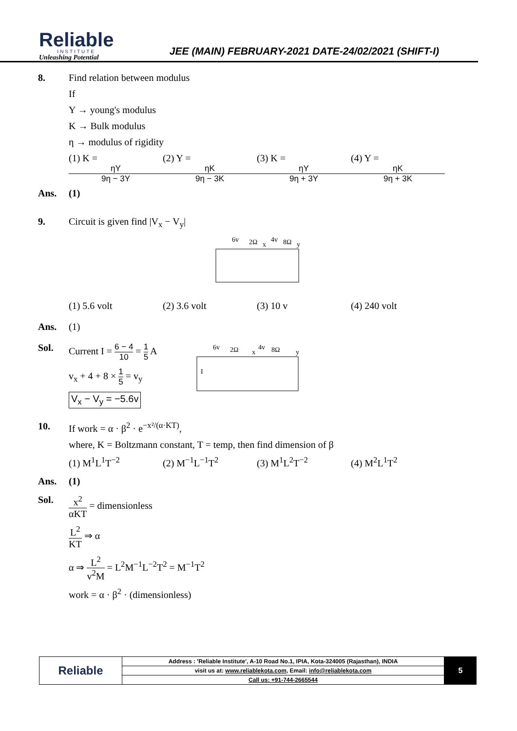Reliable
INSTITUTE
Unleashing Potential
JEE (MAIN) FEBRUARY-2021 DATE-24/02/2021 (SHIFT-I)
8. Find relation between modulus
If
Y → young's modulus
K → Bulk modulus
η → modulus of rigidity
(1) K = ηY 9η − 3Y (2) Y = ηK 9η − 3K (3) K = ηY 9η + 3Y (4) Y = ηK 9η + 3K
Ans. (1)
9. Circuit is given find |V<sub>x</sub> − V<sub>y</sub>|
6v
2Ω
x
4v
8Ω
y
(1) 5.6 volt (2) 3.6 volt (3) 10 v (4) 240 volt
Ans. (1)
Sol. Current I = 6 − 4 10 = 1 5 A
v<sub>x</sub> + 4 + 8 × 1 5 = v<sub>y</sub>
V<sub>x</sub> − V<sub>y</sub> = −5.6v
6v
2Ω
x
4v
8Ω
y
I
10. If work = α · β<sup>2</sup> · e<sup>−x²/(α·KT)</sup>,
where, K = Boltzmann constant, T = temp, then find dimension of β
(1) M<sup>1</sup>L<sup>1</sup>T<sup>−2</sup> (2) M<sup>−1</sup>L<sup>−1</sup>T<sup>2</sup> (3) M<sup>1</sup>L<sup>2</sup>T<sup>−2</sup> (4) M<sup>2</sup>L<sup>1</sup>T<sup>2</sup>
Ans. (1)
Sol. x<sup>2</sup> αKT = dimensionless
L<sup>2</sup> KT ⇒ α
α ⇒ L<sup>2</sup> v<sup>2</sup>M = L<sup>2</sup>M<sup>−1</sup>L<sup>−2</sup>T<sup>2</sup> = M<sup>−1</sup>T<sup>2</sup>
work = α · β<sup>2</sup> · (dimensionless)
| Reliable | Address : 'Reliable Institute', A-10 Road No.1, IPIA, Kota-324005 (Rajasthan), INDIA |
| | visit us at: www.reliablekota.com , Email: info@reliablekota.com |
| | Call us: +91-744-2665544 |
5